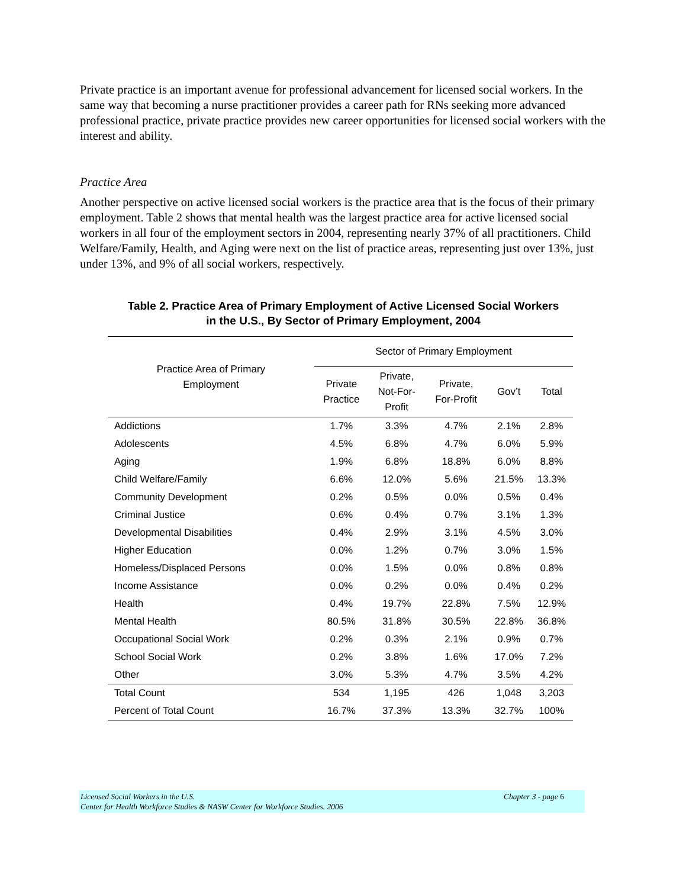Private practice is an important avenue for professional advancement for licensed social workers. In the same way that becoming a nurse practitioner provides a career path for RNs seeking more advanced professional practice, private practice provides new career opportunities for licensed social workers with the interest and ability.
Practice Area
Another perspective on active licensed social workers is the practice area that is the focus of their primary employment. Table 2 shows that mental health was the largest practice area for active licensed social workers in all four of the employment sectors in 2004, representing nearly 37% of all practitioners. Child Welfare/Family, Health, and Aging were next on the list of practice areas, representing just over 13%, just under 13%, and 9% of all social workers, respectively.
Table 2. Practice Area of Primary Employment of Active Licensed Social Workers
in the U.S., By Sector of Primary Employment, 2004
| Practice Area of Primary Employment | Sector of Primary Employment | | | | |
| --- | --- | --- | --- | --- | --- |
| | Private Practice | Private, Not-For- Profit | Private, For-Profit | Gov’t | Total |
| Addictions | 1.7% | 3.3% | 4.7% | 2.1% | 2.8% |
| Adolescents | 4.5% | 6.8% | 4.7% | 6.0% | 5.9% |
| Aging | 1.9% | 6.8% | 18.8% | 6.0% | 8.8% |
| Child Welfare/Family | 6.6% | 12.0% | 5.6% | 21.5% | 13.3% |
| Community Development | 0.2% | 0.5% | 0.0% | 0.5% | 0.4% |
| Criminal Justice | 0.6% | 0.4% | 0.7% | 3.1% | 1.3% |
| Developmental Disabilities | 0.4% | 2.9% | 3.1% | 4.5% | 3.0% |
| Higher Education | 0.0% | 1.2% | 0.7% | 3.0% | 1.5% |
| Homeless/Displaced Persons | 0.0% | 1.5% | 0.0% | 0.8% | 0.8% |
| Income Assistance | 0.0% | 0.2% | 0.0% | 0.4% | 0.2% |
| Health | 0.4% | 19.7% | 22.8% | 7.5% | 12.9% |
| Mental Health | 80.5% | 31.8% | 30.5% | 22.8% | 36.8% |
| Occupational Social Work | 0.2% | 0.3% | 2.1% | 0.9% | 0.7% |
| School Social Work | 0.2% | 3.8% | 1.6% | 17.0% | 7.2% |
| Other | 3.0% | 5.3% | 4.7% | 3.5% | 4.2% |
| Total Count | 534 | 1,195 | 426 | 1,048 | 3,203 |
| Percent of Total Count | 16.7% | 37.3% | 13.3% | 32.7% | 100% |
Licensed Social Workers in the U.S. Chapter 3 - page 6
Center for Health Workforce Studies & NASW Center for Workforce Studies. 2006